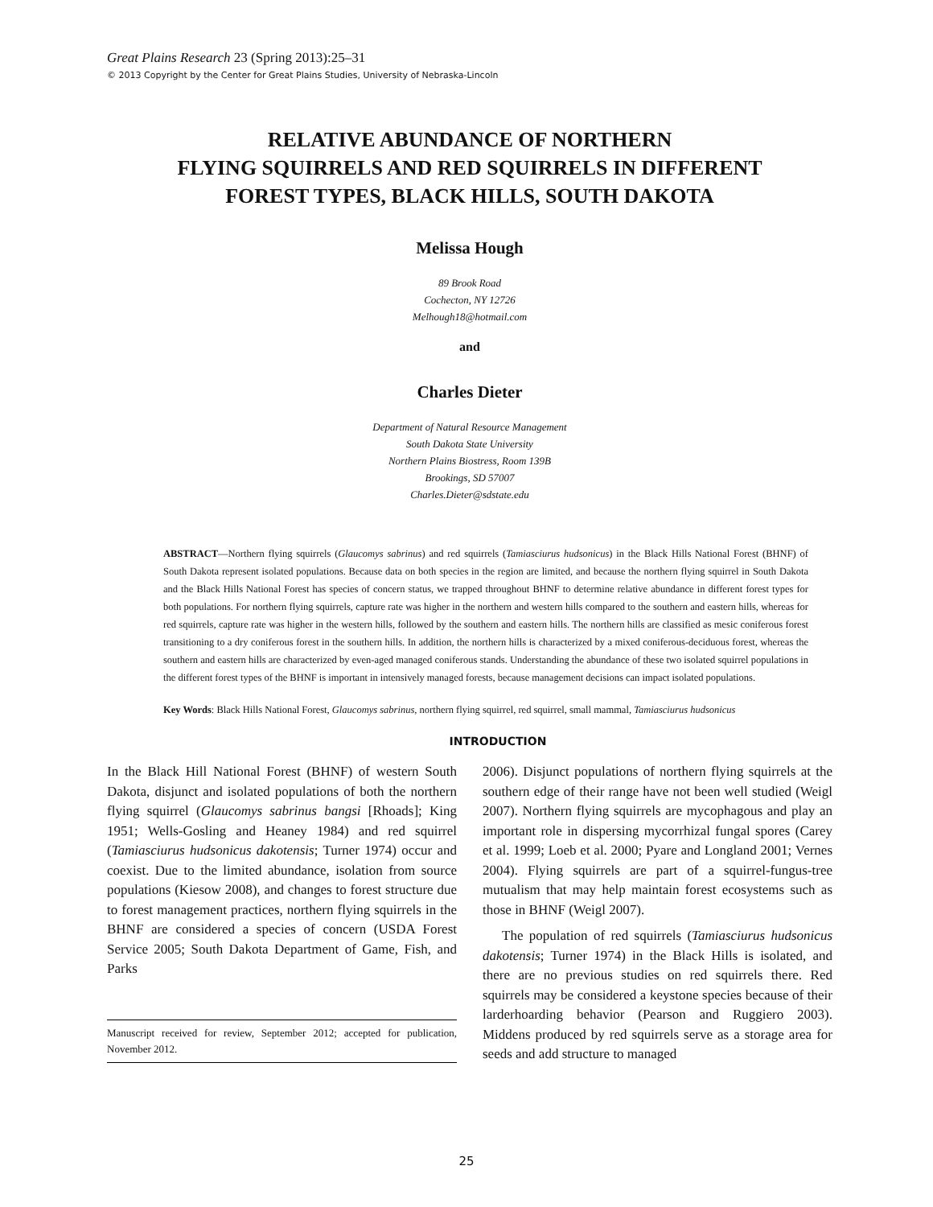Great Plains Research 23 (Spring 2013):25–31
© 2013 Copyright by the Center for Great Plains Studies, University of Nebraska-Lincoln
RELATIVE ABUNDANCE OF NORTHERN
FLYING SQUIRRELS AND RED SQUIRRELS IN DIFFERENT
FOREST TYPES, BLACK HILLS, SOUTH DAKOTA
Melissa Hough
89 Brook Road
Cochecton, NY 12726
Melhough18@hotmail.com
and
Charles Dieter
Department of Natural Resource Management
South Dakota State University
Northern Plains Biostress, Room 139B
Brookings, SD 57007
Charles.Dieter@sdstate.edu
ABSTRACT—Northern flying squirrels (Glaucomys sabrinus) and red squirrels (Tamiasciurus hudsonicus) in the Black Hills National Forest (BHNF) of South Dakota represent isolated populations. Because data on both species in the region are limited, and because the northern flying squirrel in South Dakota and the Black Hills National Forest has species of concern status, we trapped throughout BHNF to determine relative abundance in different forest types for both populations. For northern flying squirrels, capture rate was higher in the northern and western hills compared to the southern and eastern hills, whereas for red squirrels, capture rate was higher in the western hills, followed by the southern and eastern hills. The northern hills are classified as mesic coniferous forest transitioning to a dry coniferous forest in the southern hills. In addition, the northern hills is characterized by a mixed coniferous-deciduous forest, whereas the southern and eastern hills are characterized by even-aged managed coniferous stands. Understanding the abundance of these two isolated squirrel populations in the different forest types of the BHNF is important in intensively managed forests, because management decisions can impact isolated populations.
Key Words: Black Hills National Forest, Glaucomys sabrinus, northern flying squirrel, red squirrel, small mammal, Tamiasciurus hudsonicus
INTRODUCTION
In the Black Hill National Forest (BHNF) of western South Dakota, disjunct and isolated populations of both the northern flying squirrel (Glaucomys sabrinus bangsi [Rhoads]; King 1951; Wells-Gosling and Heaney 1984) and red squirrel (Tamiasciurus hudsonicus dakotensis; Turner 1974) occur and coexist. Due to the limited abundance, isolation from source populations (Kiesow 2008), and changes to forest structure due to forest management practices, northern flying squirrels in the BHNF are considered a species of concern (USDA Forest Service 2005; South Dakota Department of Game, Fish, and Parks
Manuscript received for review, September 2012; accepted for publication, November 2012.
2006). Disjunct populations of northern flying squirrels at the southern edge of their range have not been well studied (Weigl 2007). Northern flying squirrels are mycophagous and play an important role in dispersing mycorrhizal fungal spores (Carey et al. 1999; Loeb et al. 2000; Pyare and Longland 2001; Vernes 2004). Flying squirrels are part of a squirrel-fungus-tree mutualism that may help maintain forest ecosystems such as those in BHNF (Weigl 2007).
The population of red squirrels (Tamiasciurus hudsonicus dakotensis; Turner 1974) in the Black Hills is isolated, and there are no previous studies on red squirrels there. Red squirrels may be considered a keystone species because of their larderhoarding behavior (Pearson and Ruggiero 2003). Middens produced by red squirrels serve as a storage area for seeds and add structure to managed
25